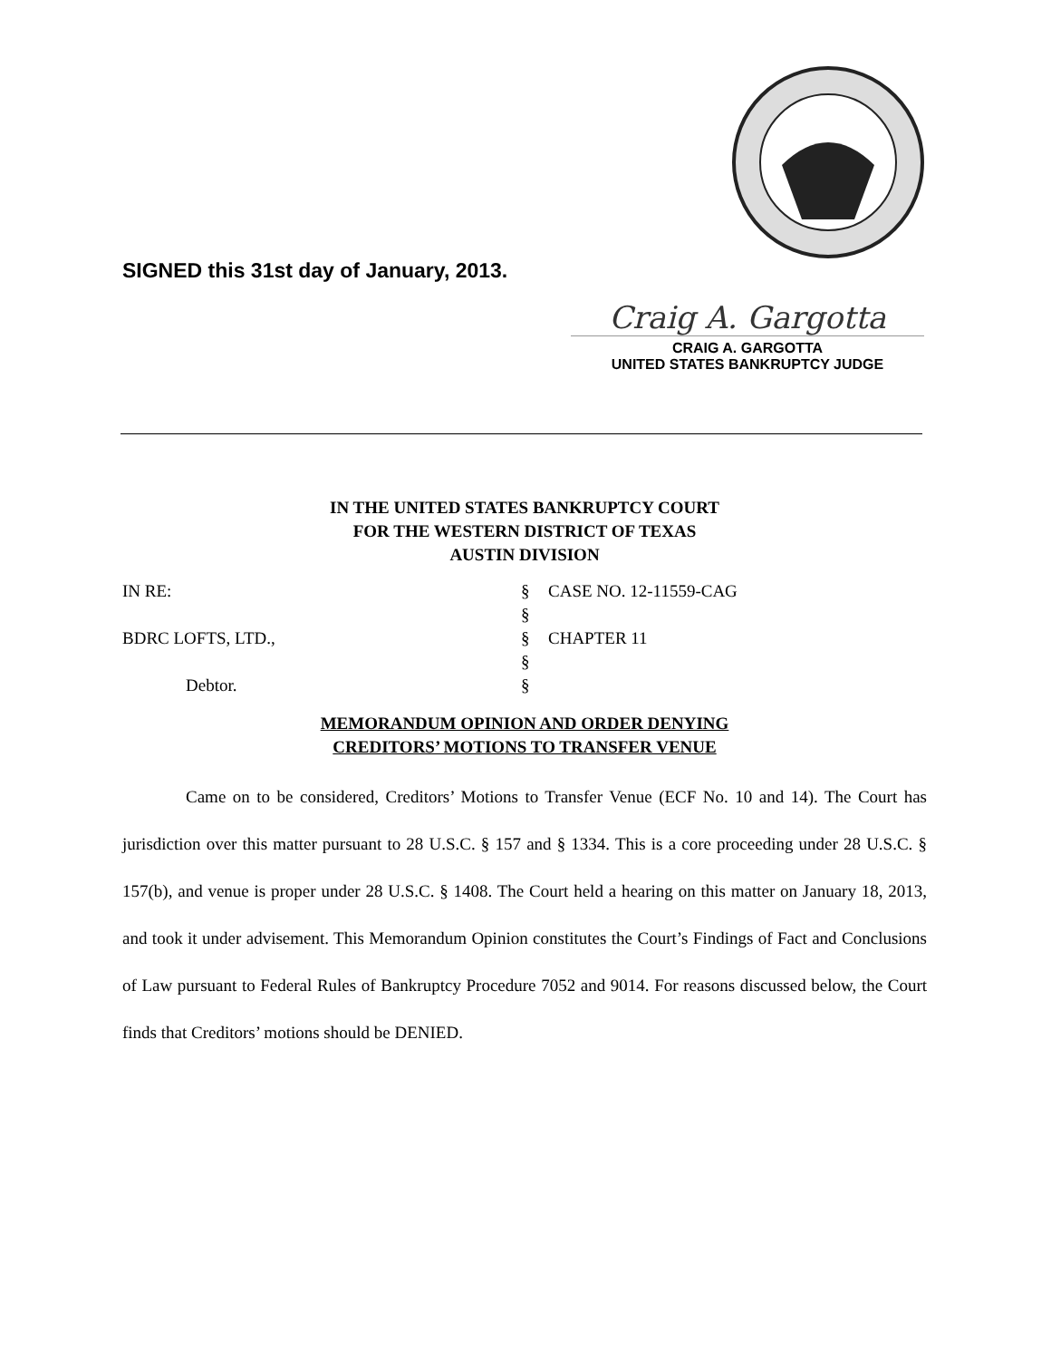SIGNED this 31st day of January, 2013.
Craig A. Gargotta
CRAIG A. GARGOTTA
UNITED STATES BANKRUPTCY JUDGE
IN THE UNITED STATES BANKRUPTCY COURT
FOR THE WESTERN DISTRICT OF TEXAS
AUSTIN DIVISION
| IN RE: | § | CASE NO. 12-11559-CAG |
| | § | |
| BDRC LOFTS, LTD., | § | CHAPTER 11 |
| | § | |
| Debtor. | § | |
MEMORANDUM OPINION AND ORDER DENYING
CREDITORS’ MOTIONS TO TRANSFER VENUE
Came on to be considered, Creditors’ Motions to Transfer Venue (ECF No. 10 and 14). The Court has jurisdiction over this matter pursuant to 28 U.S.C. § 157 and § 1334. This is a core proceeding under 28 U.S.C. § 157(b), and venue is proper under 28 U.S.C. § 1408. The Court held a hearing on this matter on January 18, 2013, and took it under advisement. This Memorandum Opinion constitutes the Court’s Findings of Fact and Conclusions of Law pursuant to Federal Rules of Bankruptcy Procedure 7052 and 9014. For reasons discussed below, the Court finds that Creditors’ motions should be DENIED.